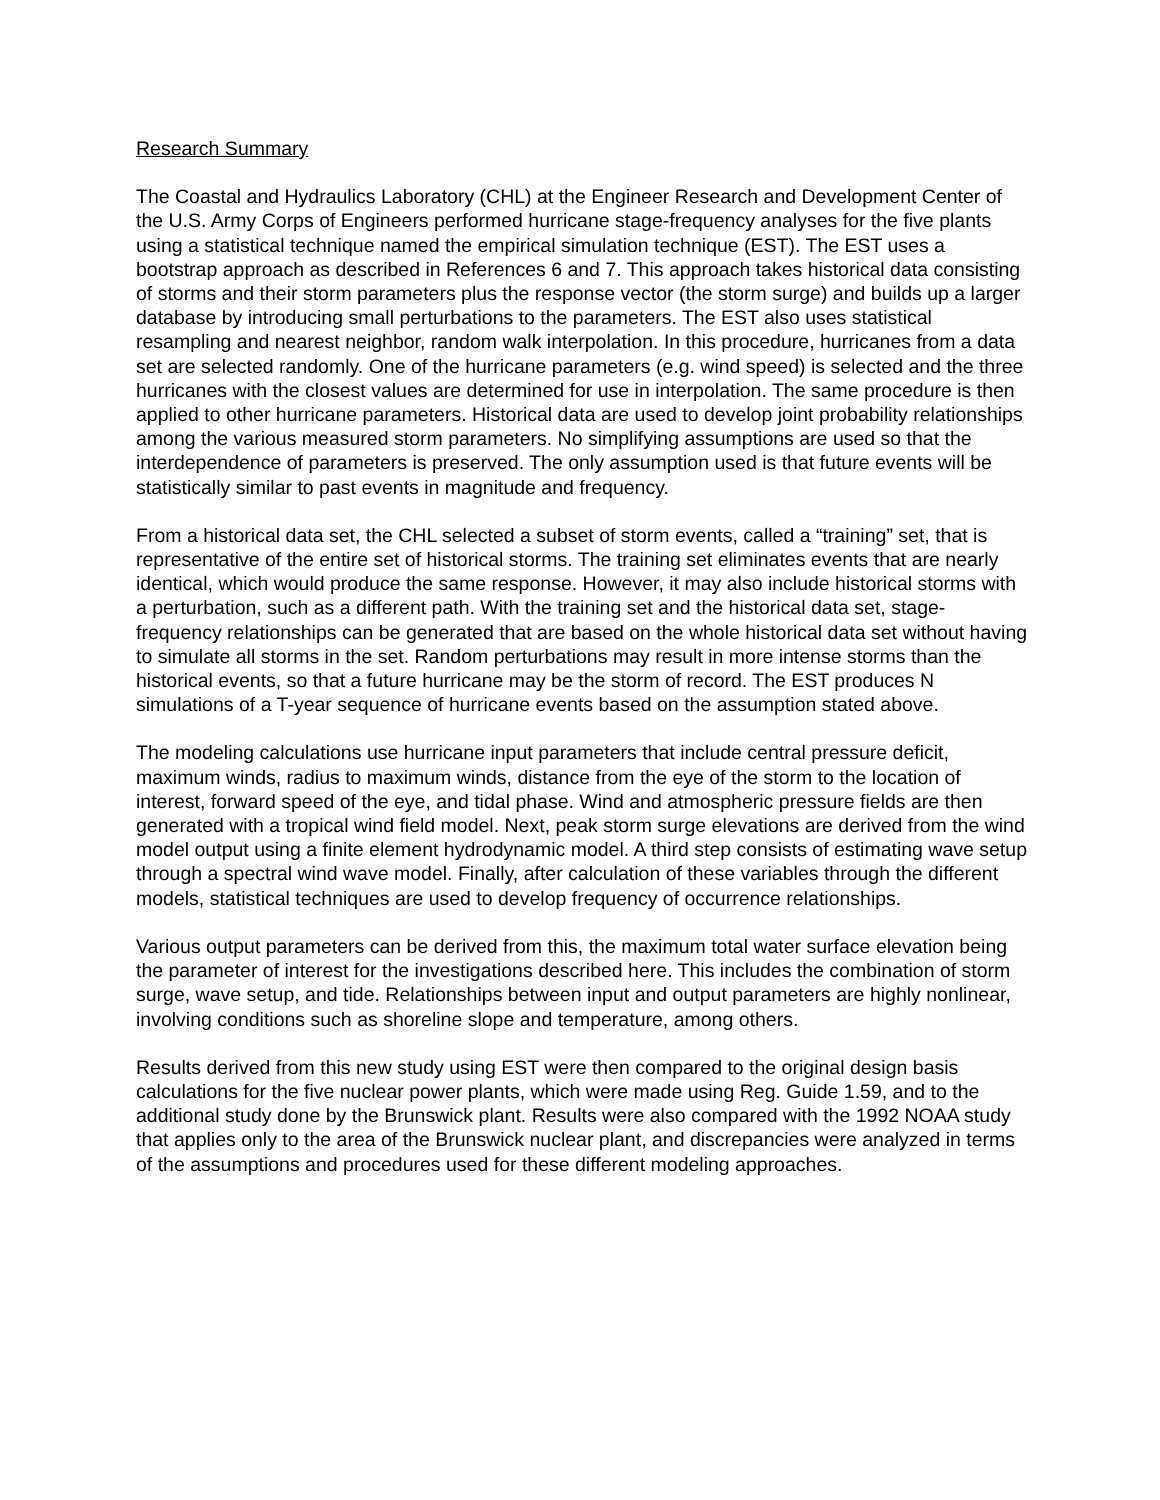Research Summary
The Coastal and Hydraulics Laboratory (CHL) at the Engineer Research and Development Center of the U.S. Army Corps of Engineers performed hurricane stage-frequency analyses for the five plants using a statistical technique named the empirical simulation technique (EST). The EST uses a bootstrap approach as described in References 6 and 7. This approach takes historical data consisting of storms and their storm parameters plus the response vector (the storm surge) and builds up a larger database by introducing small perturbations to the parameters. The EST also uses statistical resampling and nearest neighbor, random walk interpolation. In this procedure, hurricanes from a data set are selected randomly. One of the hurricane parameters (e.g. wind speed) is selected and the three hurricanes with the closest values are determined for use in interpolation. The same procedure is then applied to other hurricane parameters. Historical data are used to develop joint probability relationships among the various measured storm parameters. No simplifying assumptions are used so that the interdependence of parameters is preserved. The only assumption used is that future events will be statistically similar to past events in magnitude and frequency.
From a historical data set, the CHL selected a subset of storm events, called a “training” set, that is representative of the entire set of historical storms. The training set eliminates events that are nearly identical, which would produce the same response. However, it may also include historical storms with a perturbation, such as a different path. With the training set and the historical data set, stage-frequency relationships can be generated that are based on the whole historical data set without having to simulate all storms in the set. Random perturbations may result in more intense storms than the historical events, so that a future hurricane may be the storm of record. The EST produces N simulations of a T-year sequence of hurricane events based on the assumption stated above.
The modeling calculations use hurricane input parameters that include central pressure deficit, maximum winds, radius to maximum winds, distance from the eye of the storm to the location of interest, forward speed of the eye, and tidal phase. Wind and atmospheric pressure fields are then generated with a tropical wind field model. Next, peak storm surge elevations are derived from the wind model output using a finite element hydrodynamic model. A third step consists of estimating wave setup through a spectral wind wave model. Finally, after calculation of these variables through the different models, statistical techniques are used to develop frequency of occurrence relationships.
Various output parameters can be derived from this, the maximum total water surface elevation being the parameter of interest for the investigations described here. This includes the combination of storm surge, wave setup, and tide. Relationships between input and output parameters are highly nonlinear, involving conditions such as shoreline slope and temperature, among others.
Results derived from this new study using EST were then compared to the original design basis calculations for the five nuclear power plants, which were made using Reg. Guide 1.59, and to the additional study done by the Brunswick plant. Results were also compared with the 1992 NOAA study that applies only to the area of the Brunswick nuclear plant, and discrepancies were analyzed in terms of the assumptions and procedures used for these different modeling approaches.